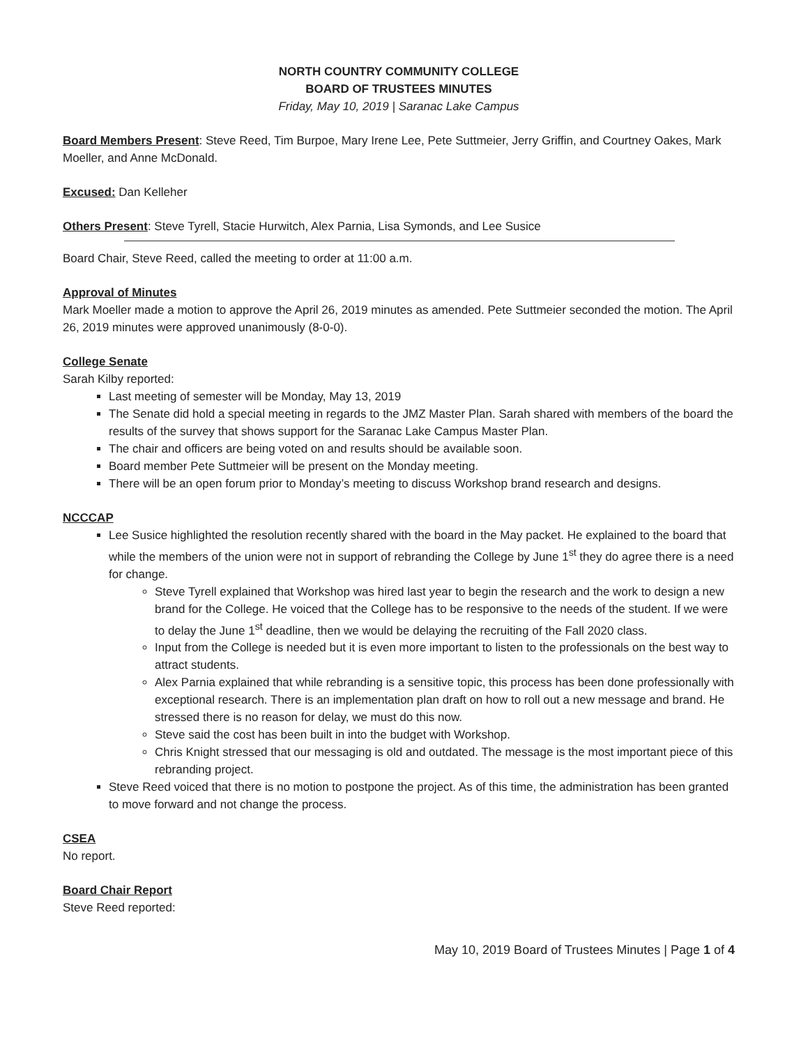NORTH COUNTRY COMMUNITY COLLEGE
BOARD OF TRUSTEES MINUTES
Friday, May 10, 2019 | Saranac Lake Campus
Board Members Present: Steve Reed, Tim Burpoe, Mary Irene Lee, Pete Suttmeier, Jerry Griffin, and Courtney Oakes, Mark Moeller, and Anne McDonald.
Excused: Dan Kelleher
Others Present: Steve Tyrell, Stacie Hurwitch, Alex Parnia, Lisa Symonds, and Lee Susice
Board Chair, Steve Reed, called the meeting to order at 11:00 a.m.
Approval of Minutes
Mark Moeller made a motion to approve the April 26, 2019 minutes as amended. Pete Suttmeier seconded the motion. The April 26, 2019 minutes were approved unanimously (8-0-0).
College Senate
Sarah Kilby reported:
Last meeting of semester will be Monday, May 13, 2019
The Senate did hold a special meeting in regards to the JMZ Master Plan. Sarah shared with members of the board the results of the survey that shows support for the Saranac Lake Campus Master Plan.
The chair and officers are being voted on and results should be available soon.
Board member Pete Suttmeier will be present on the Monday meeting.
There will be an open forum prior to Monday’s meeting to discuss Workshop brand research and designs.
NCCCAP
Lee Susice highlighted the resolution recently shared with the board in the May packet. He explained to the board that while the members of the union were not in support of rebranding the College by June 1<sup>st</sup> they do agree there is a need for change.
Steve Tyrell explained that Workshop was hired last year to begin the research and the work to design a new brand for the College. He voiced that the College has to be responsive to the needs of the student. If we were to delay the June 1<sup>st</sup> deadline, then we would be delaying the recruiting of the Fall 2020 class.
Input from the College is needed but it is even more important to listen to the professionals on the best way to attract students.
Alex Parnia explained that while rebranding is a sensitive topic, this process has been done professionally with exceptional research. There is an implementation plan draft on how to roll out a new message and brand. He stressed there is no reason for delay, we must do this now.
Steve said the cost has been built in into the budget with Workshop.
Chris Knight stressed that our messaging is old and outdated. The message is the most important piece of this rebranding project.
Steve Reed voiced that there is no motion to postpone the project. As of this time, the administration has been granted to move forward and not change the process.
CSEA
No report.
Board Chair Report
Steve Reed reported:
May 10, 2019 Board of Trustees Minutes | Page 1 of 4